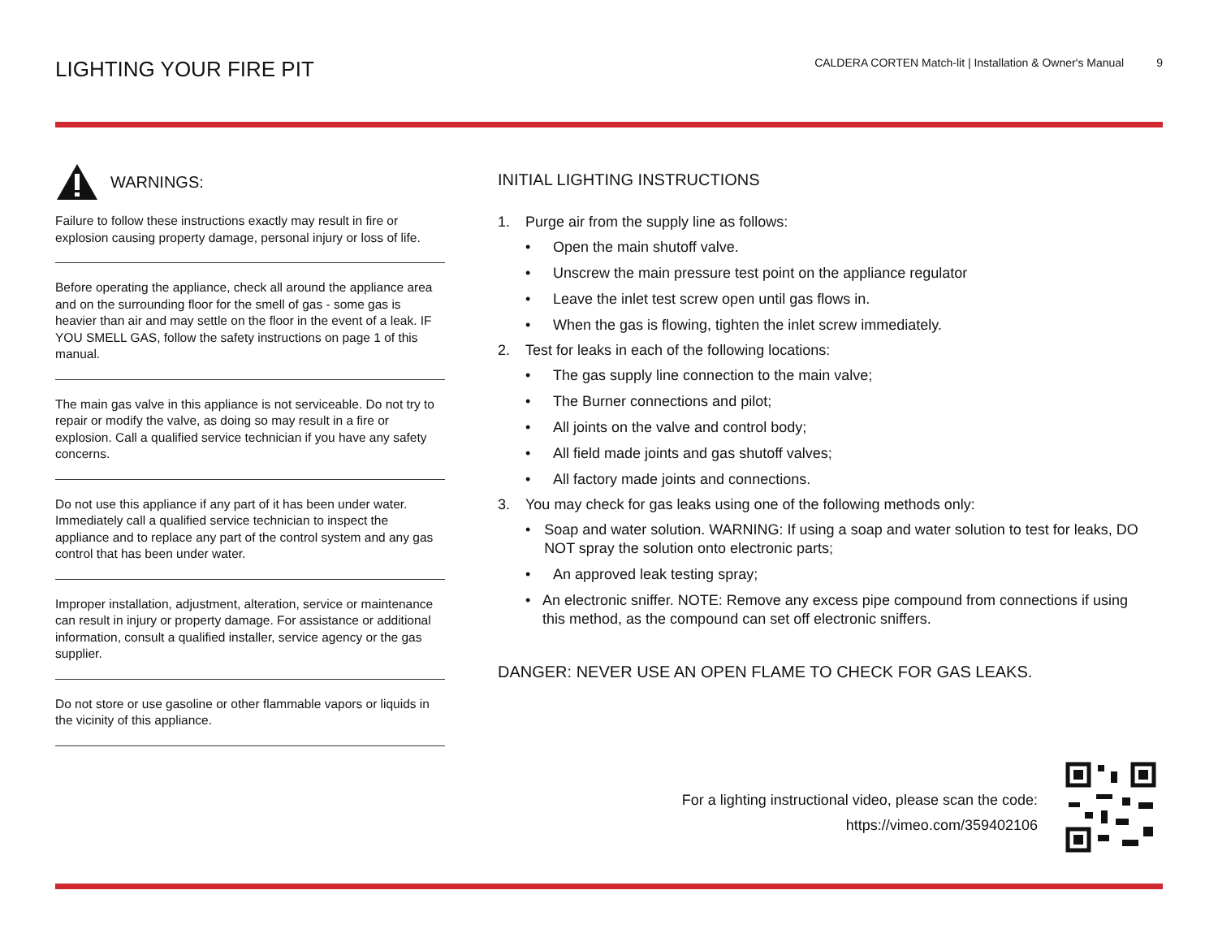LIGHTING YOUR FIRE PIT
CALDERA CORTEN Match-lit | Installation & Owner's Manual 9
WARNINGS:
Failure to follow these instructions exactly may result in fire or explosion causing property damage, personal injury or loss of life.
Before operating the appliance, check all around the appliance area and on the surrounding floor for the smell of gas - some gas is heavier than air and may settle on the floor in the event of a leak. IF YOU SMELL GAS, follow the safety instructions on page 1 of this manual.
The main gas valve in this appliance is not serviceable. Do not try to repair or modify the valve, as doing so may result in a fire or explosion. Call a qualified service technician if you have any safety concerns.
Do not use this appliance if any part of it has been under water. Immediately call a qualified service technician to inspect the appliance and to replace any part of the control system and any gas control that has been under water.
Improper installation, adjustment, alteration, service or maintenance can result in injury or property damage. For assistance or additional information, consult a qualified installer, service agency or the gas supplier.
Do not store or use gasoline or other flammable vapors or liquids in the vicinity of this appliance.
INITIAL LIGHTING INSTRUCTIONS
1. Purge air from the supply line as follows:
• Open the main shutoff valve.
• Unscrew the main pressure test point on the appliance regulator
• Leave the inlet test screw open until gas flows in.
• When the gas is flowing, tighten the inlet screw immediately.
2. Test for leaks in each of the following locations:
• The gas supply line connection to the main valve;
• The Burner connections and pilot;
• All joints on the valve and control body;
• All field made joints and gas shutoff valves;
• All factory made joints and connections.
3. You may check for gas leaks using one of the following methods only:
• Soap and water solution. WARNING: If using a soap and water solution to test for leaks, DO NOT spray the solution onto electronic parts;
• An approved leak testing spray;
• An electronic sniffer. NOTE: Remove any excess pipe compound from connections if using this method, as the compound can set off electronic sniffers.
DANGER: NEVER USE AN OPEN FLAME TO CHECK FOR GAS LEAKS.
For a lighting instructional video, please scan the code:
https://vimeo.com/359402106